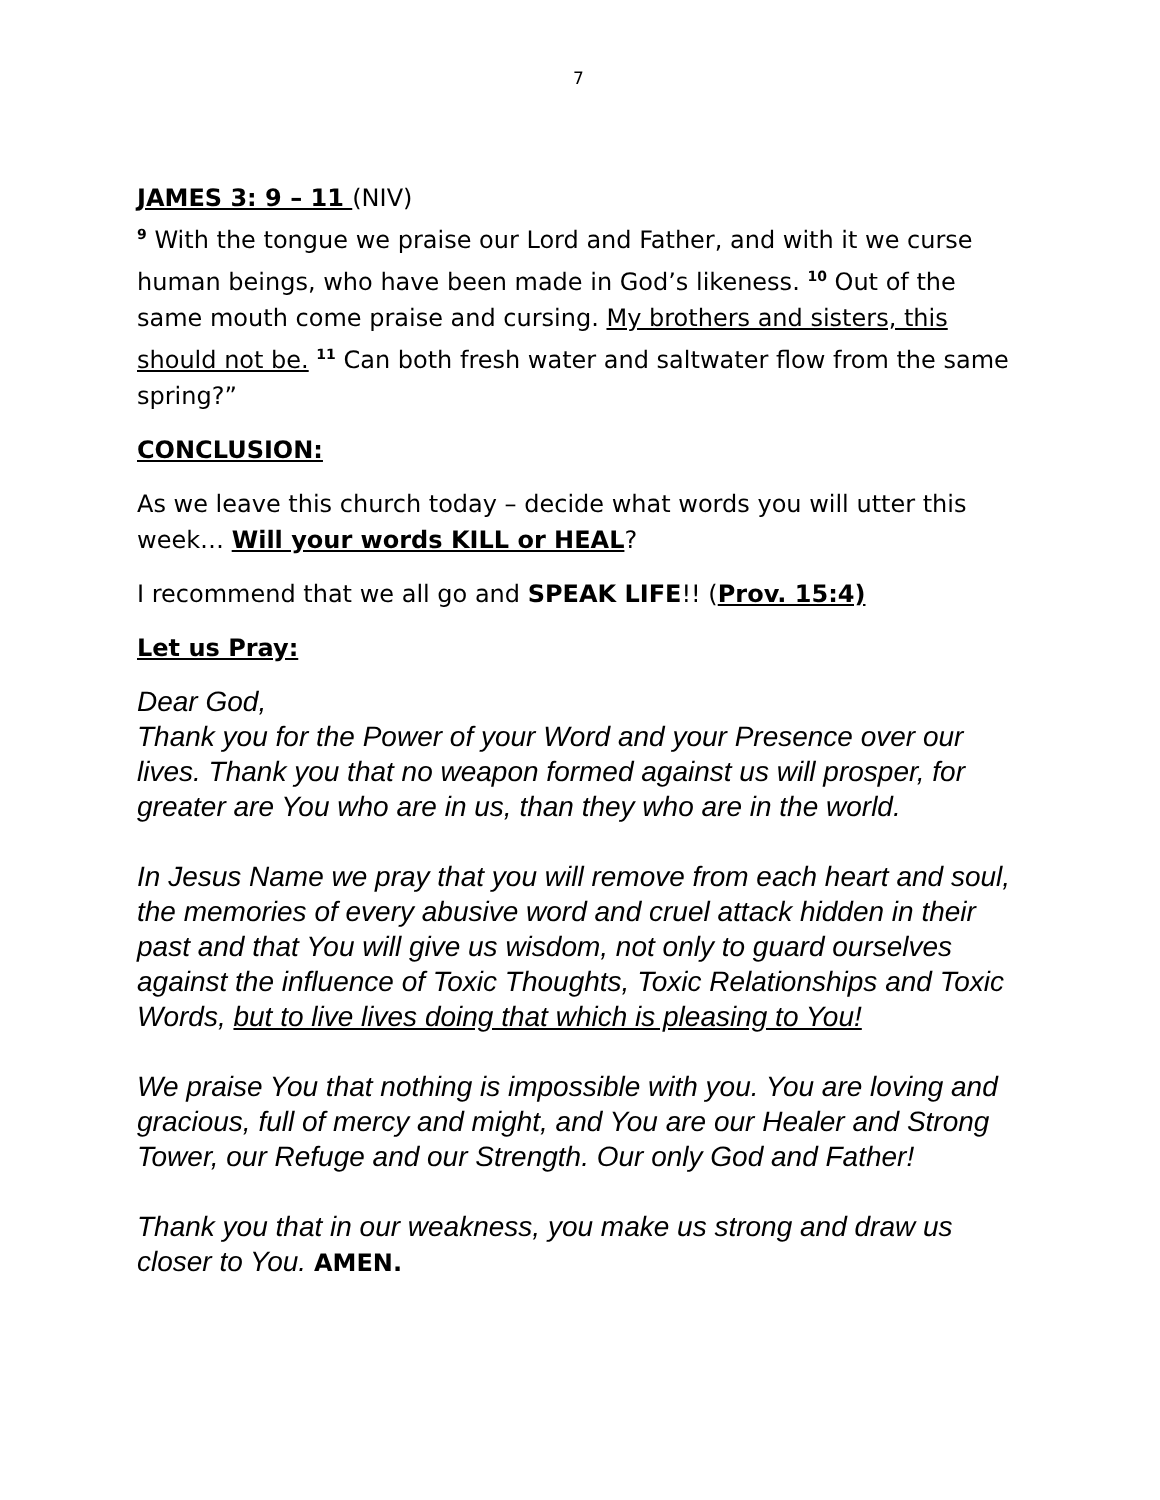7
JAMES 3: 9 – 11 (NIV)
<sup>9</sup> With the tongue we praise our Lord and Father, and with it we curse human beings, who have been made in God’s likeness. <sup>10</sup> Out of the same mouth come praise and cursing. My brothers and sisters, this should not be. <sup>11</sup> Can both fresh water and saltwater flow from the same spring?”
CONCLUSION:
As we leave this church today – decide what words you will utter this week… Will your words KILL or HEAL?
I recommend that we all go and SPEAK LIFE!! (Prov. 15:4)
Let us Pray:
Dear God,
Thank you for the Power of your Word and your Presence over our lives. Thank you that no weapon formed against us will prosper, for greater are You who are in us, than they who are in the world.
In Jesus Name we pray that you will remove from each heart and soul, the memories of every abusive word and cruel attack hidden in their past and that You will give us wisdom, not only to guard ourselves against the influence of Toxic Thoughts, Toxic Relationships and Toxic Words, but to live lives doing that which is pleasing to You!
We praise You that nothing is impossible with you. You are loving and gracious, full of mercy and might, and You are our Healer and Strong Tower, our Refuge and our Strength. Our only God and Father!
Thank you that in our weakness, you make us strong and draw us closer to You. AMEN.